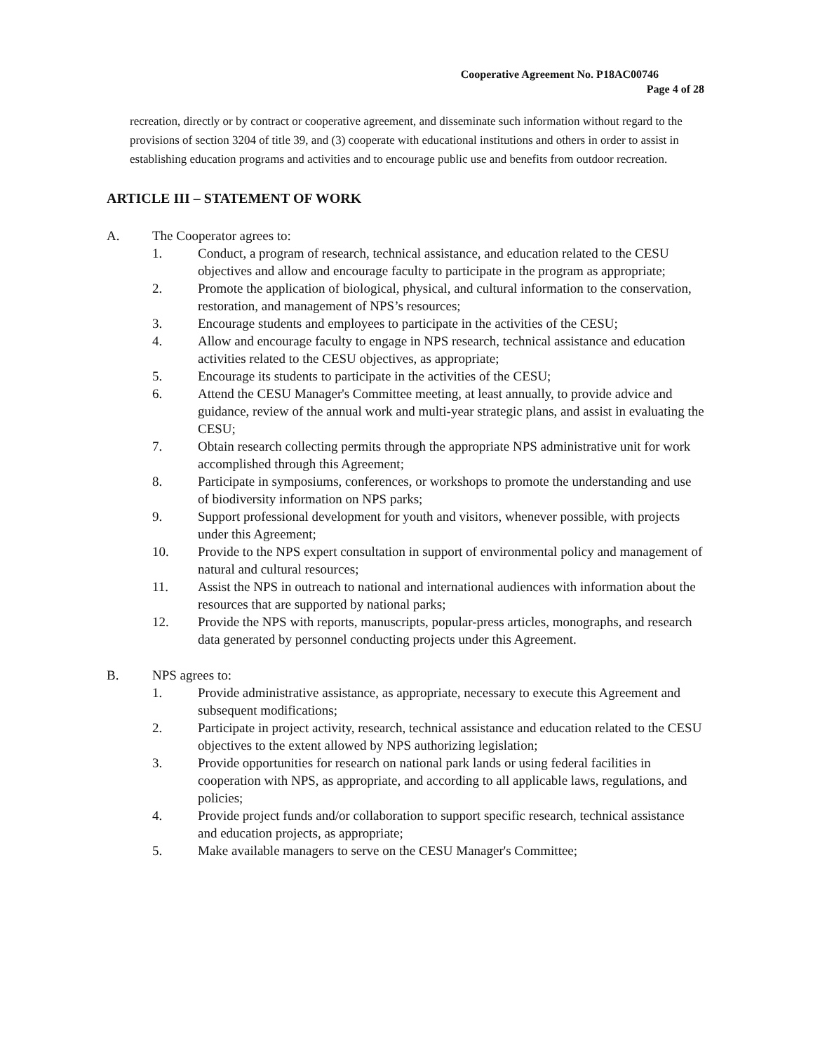Cooperative Agreement No. P18AC00746
Page 4 of 28
recreation, directly or by contract or cooperative agreement, and disseminate such information without regard to the provisions of section 3204 of title 39, and (3) cooperate with educational institutions and others in order to assist in establishing education programs and activities and to encourage public use and benefits from outdoor recreation.
ARTICLE III – STATEMENT OF WORK
A. The Cooperator agrees to:
1. Conduct, a program of research, technical assistance, and education related to the CESU objectives and allow and encourage faculty to participate in the program as appropriate;
2. Promote the application of biological, physical, and cultural information to the conservation, restoration, and management of NPS’s resources;
3. Encourage students and employees to participate in the activities of the CESU;
4. Allow and encourage faculty to engage in NPS research, technical assistance and education activities related to the CESU objectives, as appropriate;
5. Encourage its students to participate in the activities of the CESU;
6. Attend the CESU Manager's Committee meeting, at least annually, to provide advice and guidance, review of the annual work and multi-year strategic plans, and assist in evaluating the CESU;
7. Obtain research collecting permits through the appropriate NPS administrative unit for work accomplished through this Agreement;
8. Participate in symposiums, conferences, or workshops to promote the understanding and use of biodiversity information on NPS parks;
9. Support professional development for youth and visitors, whenever possible, with projects under this Agreement;
10. Provide to the NPS expert consultation in support of environmental policy and management of natural and cultural resources;
11. Assist the NPS in outreach to national and international audiences with information about the resources that are supported by national parks;
12. Provide the NPS with reports, manuscripts, popular-press articles, monographs, and research data generated by personnel conducting projects under this Agreement.
B. NPS agrees to:
1. Provide administrative assistance, as appropriate, necessary to execute this Agreement and subsequent modifications;
2. Participate in project activity, research, technical assistance and education related to the CESU objectives to the extent allowed by NPS authorizing legislation;
3. Provide opportunities for research on national park lands or using federal facilities in cooperation with NPS, as appropriate, and according to all applicable laws, regulations, and policies;
4. Provide project funds and/or collaboration to support specific research, technical assistance and education projects, as appropriate;
5. Make available managers to serve on the CESU Manager's Committee;